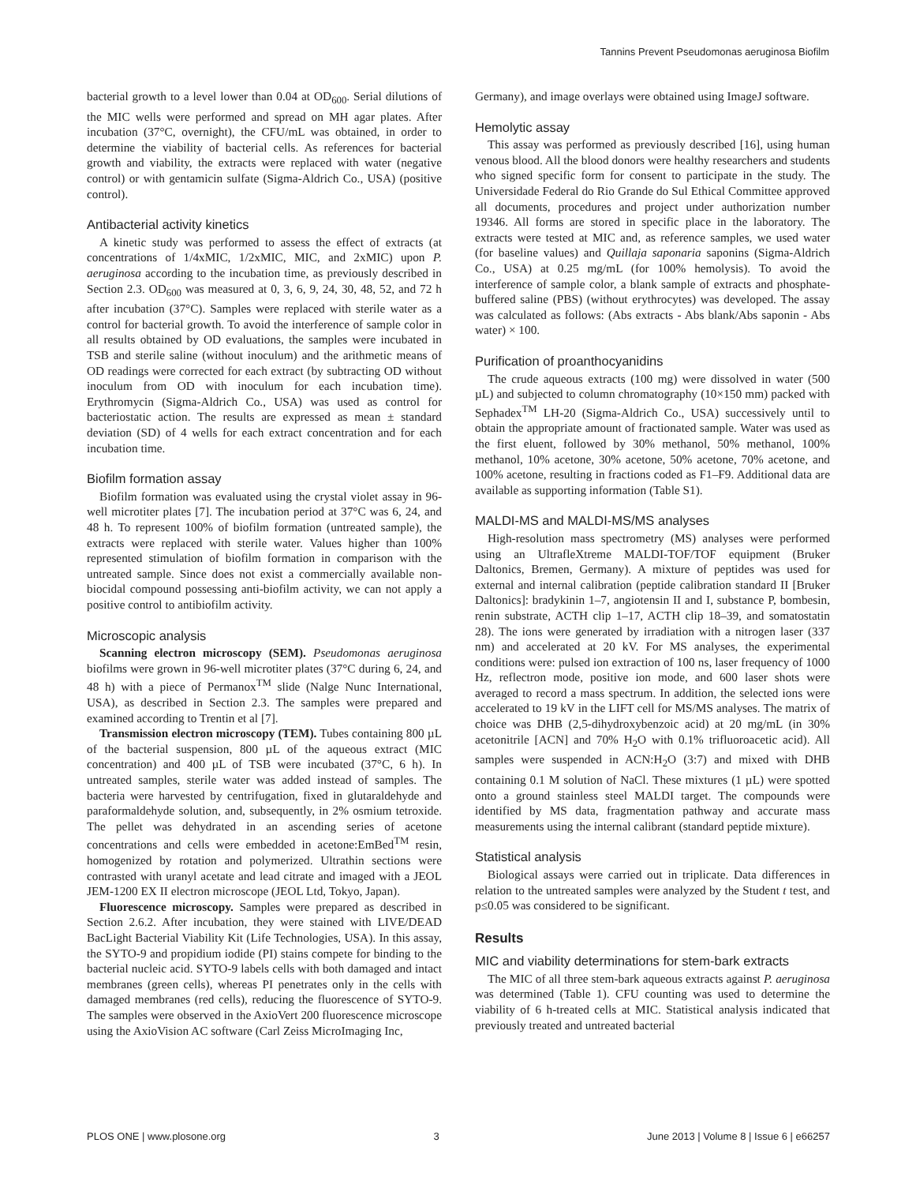Tannins Prevent Pseudomonas aeruginosa Biofilm
bacterial growth to a level lower than 0.04 at OD<sub>600</sub>. Serial dilutions of the MIC wells were performed and spread on MH agar plates. After incubation (37°C, overnight), the CFU/mL was obtained, in order to determine the viability of bacterial cells. As references for bacterial growth and viability, the extracts were replaced with water (negative control) or with gentamicin sulfate (Sigma-Aldrich Co., USA) (positive control).
Antibacterial activity kinetics
A kinetic study was performed to assess the effect of extracts (at concentrations of 1/4xMIC, 1/2xMIC, MIC, and 2xMIC) upon P. aeruginosa according to the incubation time, as previously described in Section 2.3. OD<sub>600</sub> was measured at 0, 3, 6, 9, 24, 30, 48, 52, and 72 h after incubation (37°C). Samples were replaced with sterile water as a control for bacterial growth. To avoid the interference of sample color in all results obtained by OD evaluations, the samples were incubated in TSB and sterile saline (without inoculum) and the arithmetic means of OD readings were corrected for each extract (by subtracting OD without inoculum from OD with inoculum for each incubation time). Erythromycin (Sigma-Aldrich Co., USA) was used as control for bacteriostatic action. The results are expressed as mean ± standard deviation (SD) of 4 wells for each extract concentration and for each incubation time.
Biofilm formation assay
Biofilm formation was evaluated using the crystal violet assay in 96-well microtiter plates [7]. The incubation period at 37°C was 6, 24, and 48 h. To represent 100% of biofilm formation (untreated sample), the extracts were replaced with sterile water. Values higher than 100% represented stimulation of biofilm formation in comparison with the untreated sample. Since does not exist a commercially available non-biocidal compound possessing anti-biofilm activity, we can not apply a positive control to antibiofilm activity.
Microscopic analysis
Scanning electron microscopy (SEM). Pseudomonas aeruginosa biofilms were grown in 96-well microtiter plates (37°C during 6, 24, and 48 h) with a piece of Permanox<sup>TM</sup> slide (Nalge Nunc International, USA), as described in Section 2.3. The samples were prepared and examined according to Trentin et al [7].
Transmission electron microscopy (TEM). Tubes containing 800 µL of the bacterial suspension, 800 µL of the aqueous extract (MIC concentration) and 400 µL of TSB were incubated (37°C, 6 h). In untreated samples, sterile water was added instead of samples. The bacteria were harvested by centrifugation, fixed in glutaraldehyde and paraformaldehyde solution, and, subsequently, in 2% osmium tetroxide. The pellet was dehydrated in an ascending series of acetone concentrations and cells were embedded in acetone:EmBed<sup>TM</sup> resin, homogenized by rotation and polymerized. Ultrathin sections were contrasted with uranyl acetate and lead citrate and imaged with a JEOL JEM-1200 EX II electron microscope (JEOL Ltd, Tokyo, Japan).
Fluorescence microscopy. Samples were prepared as described in Section 2.6.2. After incubation, they were stained with LIVE/DEAD BacLight Bacterial Viability Kit (Life Technologies, USA). In this assay, the SYTO-9 and propidium iodide (PI) stains compete for binding to the bacterial nucleic acid. SYTO-9 labels cells with both damaged and intact membranes (green cells), whereas PI penetrates only in the cells with damaged membranes (red cells), reducing the fluorescence of SYTO-9. The samples were observed in the AxioVert 200 fluorescence microscope using the AxioVision AC software (Carl Zeiss MicroImaging Inc,
Germany), and image overlays were obtained using ImageJ software.
Hemolytic assay
This assay was performed as previously described [16], using human venous blood. All the blood donors were healthy researchers and students who signed specific form for consent to participate in the study. The Universidade Federal do Rio Grande do Sul Ethical Committee approved all documents, procedures and project under authorization number 19346. All forms are stored in specific place in the laboratory. The extracts were tested at MIC and, as reference samples, we used water (for baseline values) and Quillaja saponaria saponins (Sigma-Aldrich Co., USA) at 0.25 mg/mL (for 100% hemolysis). To avoid the interference of sample color, a blank sample of extracts and phosphate-buffered saline (PBS) (without erythrocytes) was developed. The assay was calculated as follows: (Abs extracts - Abs blank/Abs saponin - Abs water) × 100.
Purification of proanthocyanidins
The crude aqueous extracts (100 mg) were dissolved in water (500 µL) and subjected to column chromatography (10×150 mm) packed with Sephadex<sup>TM</sup> LH-20 (Sigma-Aldrich Co., USA) successively until to obtain the appropriate amount of fractionated sample. Water was used as the first eluent, followed by 30% methanol, 50% methanol, 100% methanol, 10% acetone, 30% acetone, 50% acetone, 70% acetone, and 100% acetone, resulting in fractions coded as F1–F9. Additional data are available as supporting information (Table S1).
MALDI-MS and MALDI-MS/MS analyses
High-resolution mass spectrometry (MS) analyses were performed using an UltrafleXtreme MALDI-TOF/TOF equipment (Bruker Daltonics, Bremen, Germany). A mixture of peptides was used for external and internal calibration (peptide calibration standard II [Bruker Daltonics]: bradykinin 1–7, angiotensin II and I, substance P, bombesin, renin substrate, ACTH clip 1–17, ACTH clip 18–39, and somatostatin 28). The ions were generated by irradiation with a nitrogen laser (337 nm) and accelerated at 20 kV. For MS analyses, the experimental conditions were: pulsed ion extraction of 100 ns, laser frequency of 1000 Hz, reflectron mode, positive ion mode, and 600 laser shots were averaged to record a mass spectrum. In addition, the selected ions were accelerated to 19 kV in the LIFT cell for MS/MS analyses. The matrix of choice was DHB (2,5-dihydroxybenzoic acid) at 20 mg/mL (in 30% acetonitrile [ACN] and 70% H<sub>2</sub>O with 0.1% trifluoroacetic acid). All samples were suspended in ACN:H<sub>2</sub>O (3:7) and mixed with DHB containing 0.1 M solution of NaCl. These mixtures (1 µL) were spotted onto a ground stainless steel MALDI target. The compounds were identified by MS data, fragmentation pathway and accurate mass measurements using the internal calibrant (standard peptide mixture).
Statistical analysis
Biological assays were carried out in triplicate. Data differences in relation to the untreated samples were analyzed by the Student t test, and p≤0.05 was considered to be significant.
Results
MIC and viability determinations for stem-bark extracts
The MIC of all three stem-bark aqueous extracts against P. aeruginosa was determined (Table 1). CFU counting was used to determine the viability of 6 h-treated cells at MIC. Statistical analysis indicated that previously treated and untreated bacterial
PLOS ONE | www.plosone.org 3 June 2013 | Volume 8 | Issue 6 | e66257